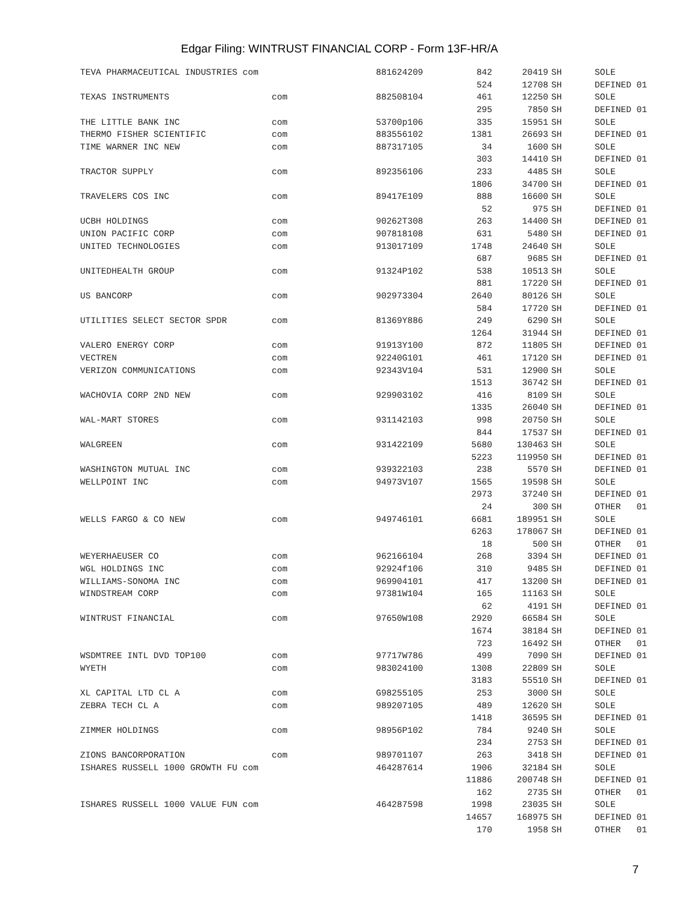Edgar Filing: WINTRUST FINANCIAL CORP - Form 13F-HR/A
| TEVA PHARMACEUTICAL INDUSTRIES com | | 881624209 | 842 | 20419 | SH | SOLE |
| | | | 524 | 12708 | SH | DEFINED 01 |
| TEXAS INSTRUMENTS | com | 882508104 | 461 | 12250 | SH | SOLE |
| | | | 295 | 7850 | SH | DEFINED 01 |
| THE LITTLE BANK INC | com | 53700p106 | 335 | 15951 | SH | SOLE |
| THERMO FISHER SCIENTIFIC | com | 883556102 | 1381 | 26693 | SH | DEFINED 01 |
| TIME WARNER INC NEW | com | 887317105 | 34 | 1600 | SH | SOLE |
| | | | 303 | 14410 | SH | DEFINED 01 |
| TRACTOR SUPPLY | com | 892356106 | 233 | 4485 | SH | SOLE |
| | | | 1806 | 34700 | SH | DEFINED 01 |
| TRAVELERS COS INC | com | 89417E109 | 888 | 16600 | SH | SOLE |
| | | | 52 | 975 | SH | DEFINED 01 |
| UCBH HOLDINGS | com | 90262T308 | 263 | 14400 | SH | DEFINED 01 |
| UNION PACIFIC CORP | com | 907818108 | 631 | 5480 | SH | DEFINED 01 |
| UNITED TECHNOLOGIES | com | 913017109 | 1748 | 24640 | SH | SOLE |
| | | | 687 | 9685 | SH | DEFINED 01 |
| UNITEDHEALTH GROUP | com | 91324P102 | 538 | 10513 | SH | SOLE |
| | | | 881 | 17220 | SH | DEFINED 01 |
| US BANCORP | com | 902973304 | 2640 | 80126 | SH | SOLE |
| | | | 584 | 17720 | SH | DEFINED 01 |
| UTILITIES SELECT SECTOR SPDR | com | 81369Y886 | 249 | 6290 | SH | SOLE |
| | | | 1264 | 31944 | SH | DEFINED 01 |
| VALERO ENERGY CORP | com | 91913Y100 | 872 | 11805 | SH | DEFINED 01 |
| VECTREN | com | 92240G101 | 461 | 17120 | SH | DEFINED 01 |
| VERIZON COMMUNICATIONS | com | 92343V104 | 531 | 12900 | SH | SOLE |
| | | | 1513 | 36742 | SH | DEFINED 01 |
| WACHOVIA CORP 2ND NEW | com | 929903102 | 416 | 8109 | SH | SOLE |
| | | | 1335 | 26040 | SH | DEFINED 01 |
| WAL-MART STORES | com | 931142103 | 998 | 20750 | SH | SOLE |
| | | | 844 | 17537 | SH | DEFINED 01 |
| WALGREEN | com | 931422109 | 5680 | 130463 | SH | SOLE |
| | | | 5223 | 119950 | SH | DEFINED 01 |
| WASHINGTON MUTUAL INC | com | 939322103 | 238 | 5570 | SH | DEFINED 01 |
| WELLPOINT INC | com | 94973V107 | 1565 | 19598 | SH | SOLE |
| | | | 2973 | 37240 | SH | DEFINED 01 |
| | | | 24 | 300 | SH | OTHER 01 |
| WELLS FARGO & CO NEW | com | 949746101 | 6681 | 189951 | SH | SOLE |
| | | | 6263 | 178067 | SH | DEFINED 01 |
| | | | 18 | 500 | SH | OTHER 01 |
| WEYERHAEUSER CO | com | 962166104 | 268 | 3394 | SH | DEFINED 01 |
| WGL HOLDINGS INC | com | 92924f106 | 310 | 9485 | SH | DEFINED 01 |
| WILLIAMS-SONOMA INC | com | 969904101 | 417 | 13200 | SH | DEFINED 01 |
| WINDSTREAM CORP | com | 97381W104 | 165 | 11163 | SH | SOLE |
| | | | 62 | 4191 | SH | DEFINED 01 |
| WINTRUST FINANCIAL | com | 97650W108 | 2920 | 66584 | SH | SOLE |
| | | | 1674 | 38184 | SH | DEFINED 01 |
| | | | 723 | 16492 | SH | OTHER 01 |
| WSDMTREE INTL DVD TOP100 | com | 97717W786 | 499 | 7090 | SH | DEFINED 01 |
| WYETH | com | 983024100 | 1308 | 22809 | SH | SOLE |
| | | | 3183 | 55510 | SH | DEFINED 01 |
| XL CAPITAL LTD CL A | com | G98255105 | 253 | 3000 | SH | SOLE |
| ZEBRA TECH CL A | com | 989207105 | 489 | 12620 | SH | SOLE |
| | | | 1418 | 36595 | SH | DEFINED 01 |
| ZIMMER HOLDINGS | com | 98956P102 | 784 | 9240 | SH | SOLE |
| | | | 234 | 2753 | SH | DEFINED 01 |
| ZIONS BANCORPORATION | com | 989701107 | 263 | 3418 | SH | DEFINED 01 |
| ISHARES RUSSELL 1000 GROWTH FU com | | 464287614 | 1906 | 32184 | SH | SOLE |
| | | | 11886 | 200748 | SH | DEFINED 01 |
| | | | 162 | 2735 | SH | OTHER 01 |
| ISHARES RUSSELL 1000 VALUE FUN com | | 464287598 | 1998 | 23035 | SH | SOLE |
| | | | 14657 | 168975 | SH | DEFINED 01 |
| | | | 170 | 1958 | SH | OTHER 01 |
7